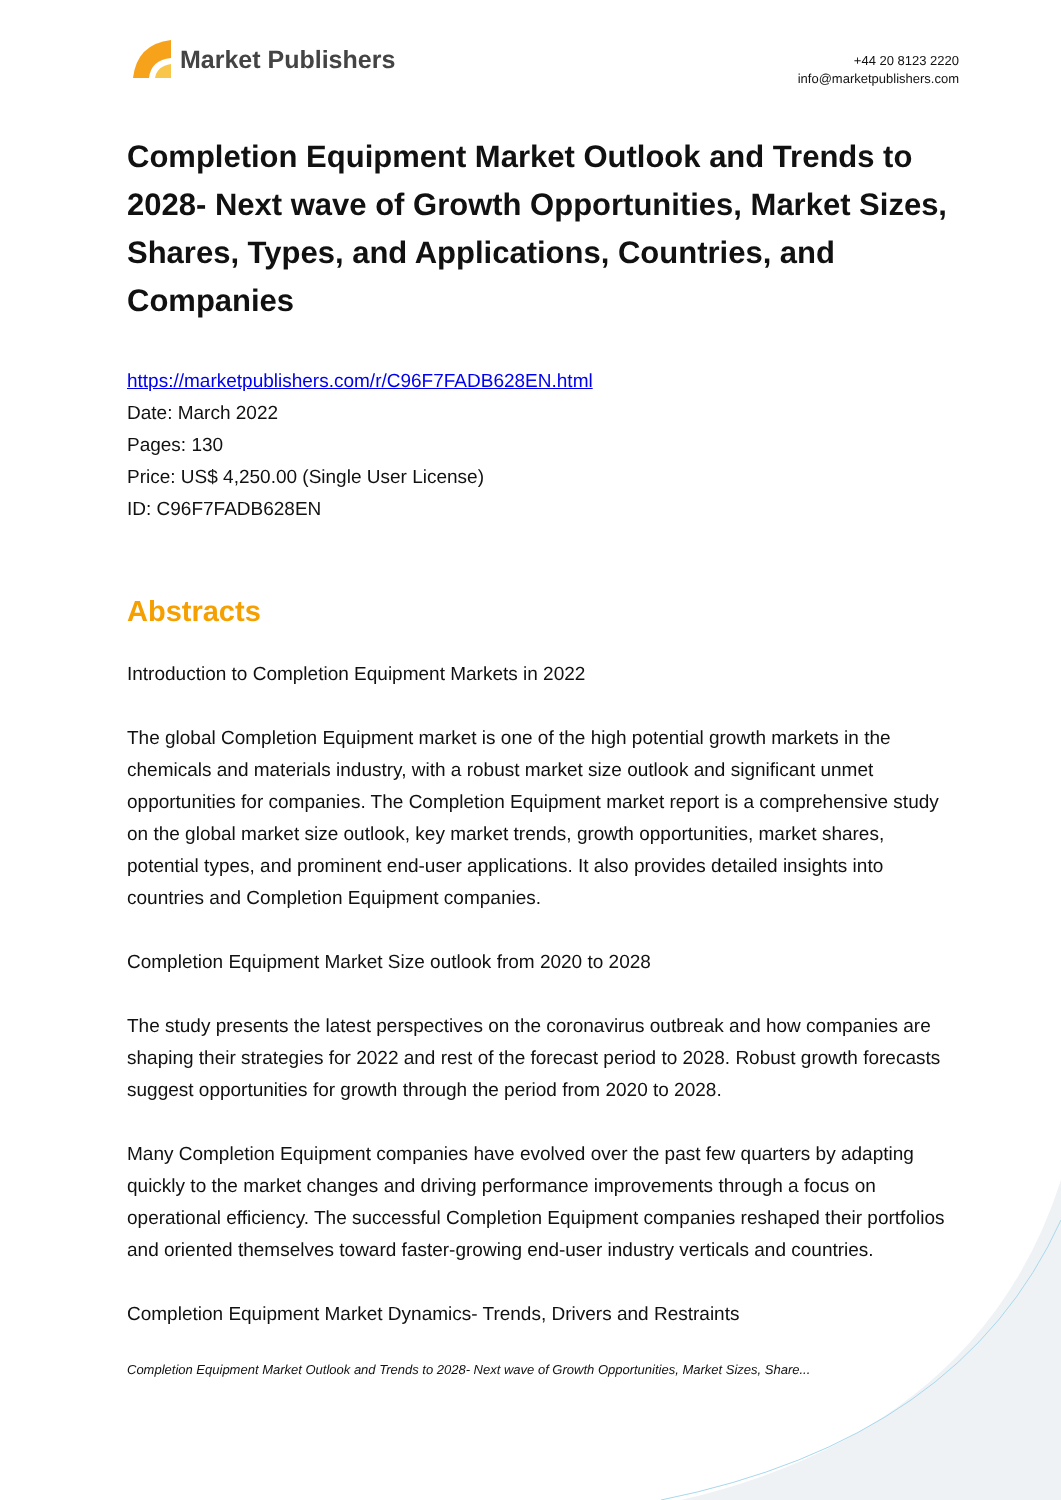Market Publishers
+44 20 8123 2220
info@marketpublishers.com
Completion Equipment Market Outlook and Trends to 2028- Next wave of Growth Opportunities, Market Sizes, Shares, Types, and Applications, Countries, and Companies
https://marketpublishers.com/r/C96F7FADB628EN.html
Date: March 2022
Pages: 130
Price: US$ 4,250.00 (Single User License)
ID: C96F7FADB628EN
Abstracts
Introduction to Completion Equipment Markets in 2022
The global Completion Equipment market is one of the high potential growth markets in the chemicals and materials industry, with a robust market size outlook and significant unmet opportunities for companies. The Completion Equipment market report is a comprehensive study on the global market size outlook, key market trends, growth opportunities, market shares, potential types, and prominent end-user applications. It also provides detailed insights into countries and Completion Equipment companies.
Completion Equipment Market Size outlook from 2020 to 2028
The study presents the latest perspectives on the coronavirus outbreak and how companies are shaping their strategies for 2022 and rest of the forecast period to 2028. Robust growth forecasts suggest opportunities for growth through the period from 2020 to 2028.
Many Completion Equipment companies have evolved over the past few quarters by adapting quickly to the market changes and driving performance improvements through a focus on operational efficiency. The successful Completion Equipment companies reshaped their portfolios and oriented themselves toward faster-growing end-user industry verticals and countries.
Completion Equipment Market Dynamics- Trends, Drivers and Restraints
Completion Equipment Market Outlook and Trends to 2028- Next wave of Growth Opportunities, Market Sizes, Share...